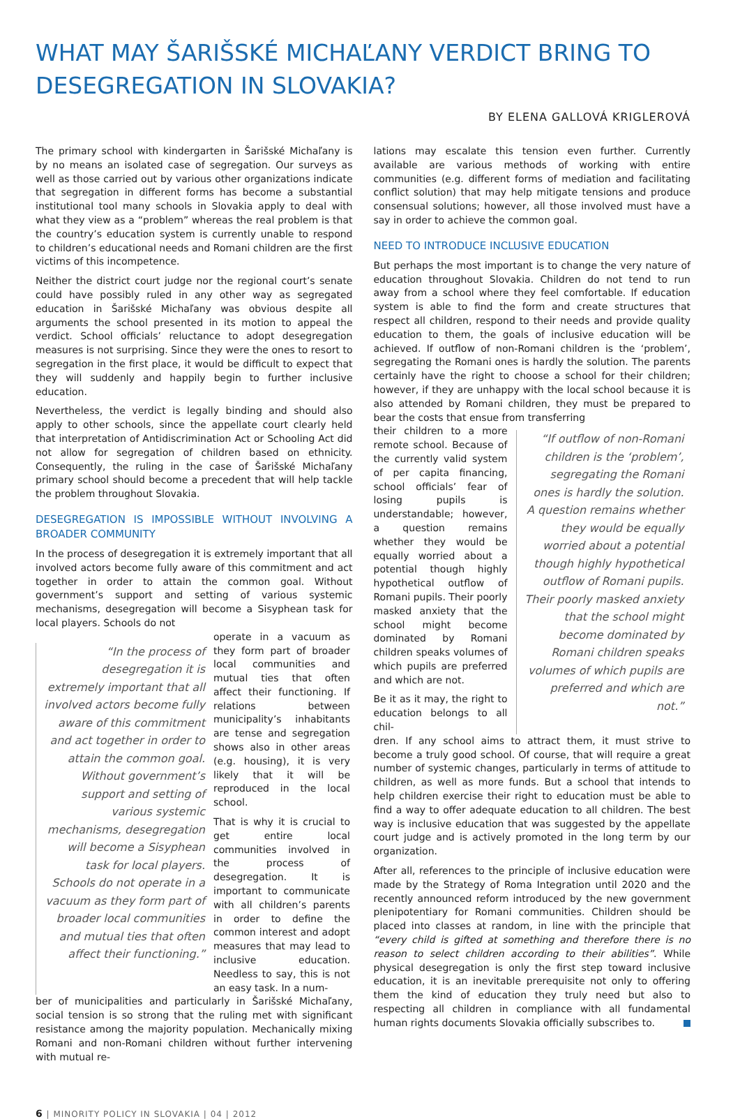WHAT MAY ŠARIŠSKÉ MICHAĽANY VERDICT BRING TO DESEGREGATION IN SLOVAKIA?
BY ELENA GALLOVÁ KRIGLEROVÁ
The primary school with kindergarten in Šarišské Michaľany is by no means an isolated case of segregation. Our surveys as well as those carried out by various other organizations indicate that segregation in different forms has become a substantial institutional tool many schools in Slovakia apply to deal with what they view as a “problem” whereas the real problem is that the country’s education system is currently unable to respond to children’s educational needs and Romani children are the first victims of this incompetence.
Neither the district court judge nor the regional court’s senate could have possibly ruled in any other way as segregated education in Šarišské Michaľany was obvious despite all arguments the school presented in its motion to appeal the verdict. School officials’ reluctance to adopt desegregation measures is not surprising. Since they were the ones to resort to segregation in the first place, it would be difficult to expect that they will suddenly and happily begin to further inclusive education.
Nevertheless, the verdict is legally binding and should also apply to other schools, since the appellate court clearly held that interpretation of Antidiscrimination Act or Schooling Act did not allow for segregation of children based on ethnicity. Consequently, the ruling in the case of Šarišské Michaľany primary school should become a precedent that will help tackle the problem throughout Slovakia.
DESEGREGATION IS IMPOSSIBLE WITHOUT INVOLVING A BROADER COMMUNITY
In the process of desegregation it is extremely important that all involved actors become fully aware of this commitment and act together in order to attain the common goal. Without government’s support and setting of various systemic mechanisms, desegregation will become a Sisyphean task for local players. Schools do not
“In the process of desegregation it is extremely important that all involved actors become fully aware of this commitment and act together in order to attain the common goal. Without government’s support and setting of various systemic mechanisms, desegregation will become a Sisyphean task for local players. Schools do not operate in a vacuum as they form part of broader local communities and mutual ties that often affect their functioning.”
operate in a vacuum as they form part of broader local communities and mutual ties that often affect their functioning. If relations between municipality’s inhabitants are tense and segregation shows also in other areas (e.g. housing), it is very likely that it will be reproduced in the local school.
That is why it is crucial to get entire local communities involved in the process of desegregation. It is important to communicate with all children’s parents in order to define the common interest and adopt measures that may lead to inclusive education. Needless to say, this is not an easy task. In a num-
ber of municipalities and particularly in Šarišské Michaľany, social tension is so strong that the ruling met with significant resistance among the majority population. Mechanically mixing Romani and non-Romani children without further intervening with mutual re-
lations may escalate this tension even further. Currently available are various methods of working with entire communities (e.g. different forms of mediation and facilitating conflict solution) that may help mitigate tensions and produce consensual solutions; however, all those involved must have a say in order to achieve the common goal.
NEED TO INTRODUCE INCLUSIVE EDUCATION
But perhaps the most important is to change the very nature of education throughout Slovakia. Children do not tend to run away from a school where they feel comfortable. If education system is able to find the form and create structures that respect all children, respond to their needs and provide quality education to them, the goals of inclusive education will be achieved. If outflow of non-Romani children is the ‘problem’, segregating the Romani ones is hardly the solution. The parents certainly have the right to choose a school for their children; however, if they are unhappy with the local school because it is also attended by Romani children, they must be prepared to bear the costs that ensue from transferring
their children to a more remote school. Because of the currently valid system of per capita financing, school officials’ fear of losing pupils is understandable; however, a question remains whether they would be equally worried about a potential though highly hypothetical outflow of Romani pupils. Their poorly masked anxiety that the school might become dominated by Romani children speaks volumes of which pupils are preferred and which are not.
Be it as it may, the right to education belongs to all chil-
“If outflow of non-Romani children is the ‘problem’, segregating the Romani ones is hardly the solution. A question remains whether they would be equally worried about a potential though highly hypothetical outflow of Romani pupils. Their poorly masked anxiety that the school might become dominated by Romani children speaks volumes of which pupils are preferred and which are not.”
dren. If any school aims to attract them, it must strive to become a truly good school. Of course, that will require a great number of systemic changes, particularly in terms of attitude to children, as well as more funds. But a school that intends to help children exercise their right to education must be able to find a way to offer adequate education to all children. The best way is inclusive education that was suggested by the appellate court judge and is actively promoted in the long term by our organization.
After all, references to the principle of inclusive education were made by the Strategy of Roma Integration until 2020 and the recently announced reform introduced by the new government plenipotentiary for Romani communities. Children should be placed into classes at random, in line with the principle that “every child is gifted at something and therefore there is no reason to select children according to their abilities”. While physical desegregation is only the first step toward inclusive education, it is an inevitable prerequisite not only to offering them the kind of education they truly need but also to respecting all children in compliance with all fundamental human rights documents Slovakia officially subscribes to.
6 | MINORITY POLICY IN SLOVAKIA | 04 | 2012